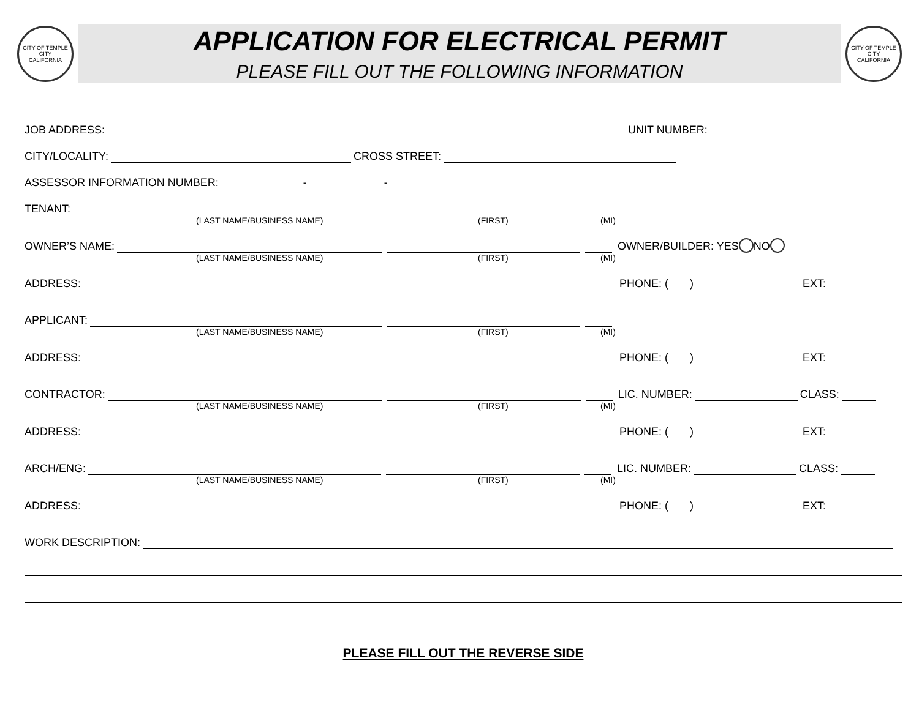CITY OF TEMPLE CITY
CALIFORNIA
APPLICATION FOR ELECTRICAL PERMIT
PLEASE FILL OUT THE FOLLOWING INFORMATION
CITY OF TEMPLE CITY
CALIFORNIA
JOB ADDRESS: UNIT NUMBER:
CITY/LOCALITY: CROSS STREET:
ASSESSOR INFORMATION NUMBER: - -
TENANT:
(LAST NAME/BUSINESS NAME) (FIRST) (MI)
OWNER’S NAME: OWNER/BUILDER: YES NO
(LAST NAME/BUSINESS NAME) (FIRST) (MI)
ADDRESS: PHONE: ( ) EXT:
APPLICANT:
(LAST NAME/BUSINESS NAME) (FIRST) (MI)
ADDRESS: PHONE: ( ) EXT:
CONTRACTOR: LIC. NUMBER: CLASS:
(LAST NAME/BUSINESS NAME) (FIRST) (MI)
ADDRESS: PHONE: ( ) EXT:
ARCH/ENG: LIC. NUMBER: CLASS:
(LAST NAME/BUSINESS NAME) (FIRST) (MI)
ADDRESS: PHONE: ( ) EXT:
WORK DESCRIPTION:
PLEASE FILL OUT THE REVERSE SIDE